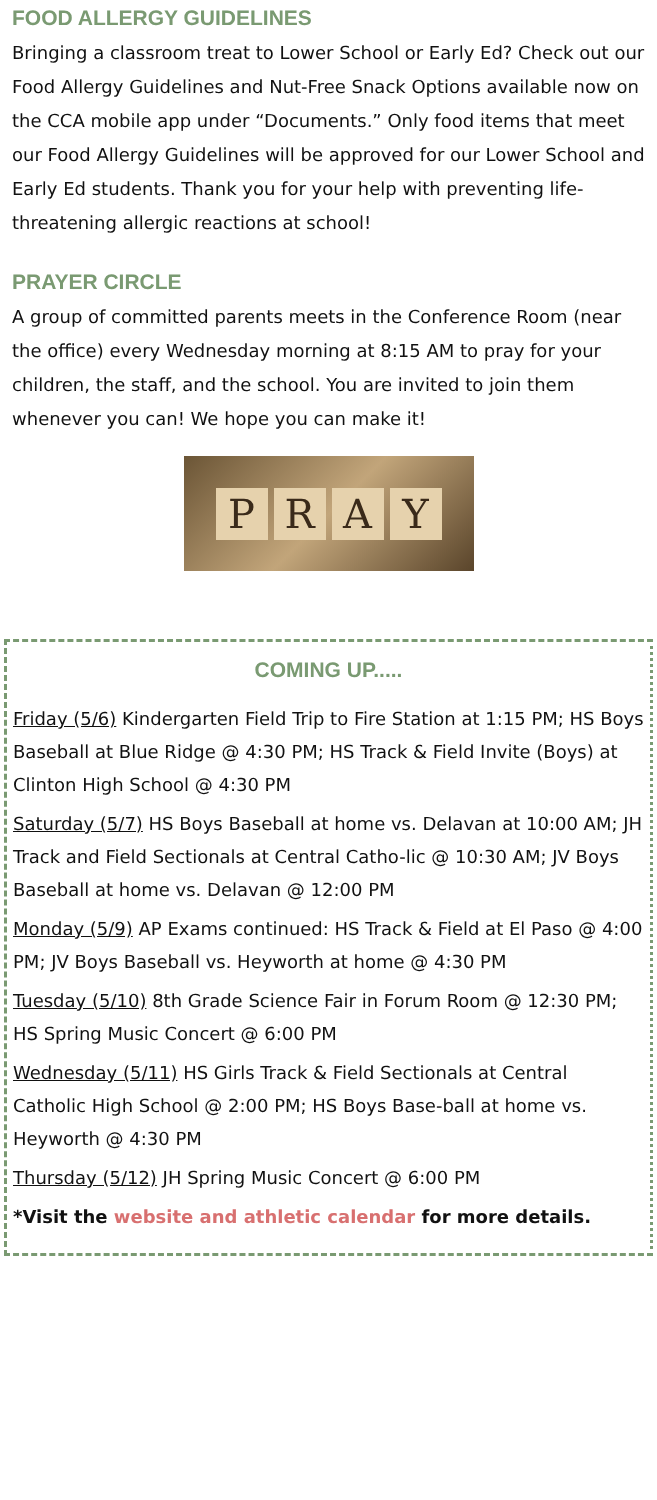FOOD ALLERGY GUIDELINES
Bringing a classroom treat to Lower School or Early Ed? Check out our Food Allergy Guidelines and Nut-Free Snack Options available now on the CCA mobile app under “Documents.” Only food items that meet our Food Allergy Guidelines will be approved for our Lower School and Early Ed students. Thank you for your help with preventing life-threatening allergic reactions at school!
PRAYER CIRCLE
A group of committed parents meets in the Conference Room (near the office) every Wednesday morning at 8:15 AM to pray for your children, the staff, and the school. You are invited to join them whenever you can! We hope you can make it!
PRAY
COMING UP.....
Friday (5/6) Kindergarten Field Trip to Fire Station at 1:15 PM; HS Boys Baseball at Blue Ridge @ 4:30 PM; HS Track & Field Invite (Boys) at Clinton High School @ 4:30 PM
Saturday (5/7) HS Boys Baseball at home vs. Delavan at 10:00 AM; JH Track and Field Sectionals at Central Catho-lic @ 10:30 AM; JV Boys Baseball at home vs. Delavan @ 12:00 PM
Monday (5/9) AP Exams continued: HS Track & Field at El Paso @ 4:00 PM; JV Boys Baseball vs. Heyworth at home @ 4:30 PM
Tuesday (5/10) 8th Grade Science Fair in Forum Room @ 12:30 PM; HS Spring Music Concert @ 6:00 PM
Wednesday (5/11) HS Girls Track & Field Sectionals at Central Catholic High School @ 2:00 PM; HS Boys Base-ball at home vs. Heyworth @ 4:30 PM
Thursday (5/12) JH Spring Music Concert @ 6:00 PM
*Visit the website and athletic calendar for more details.